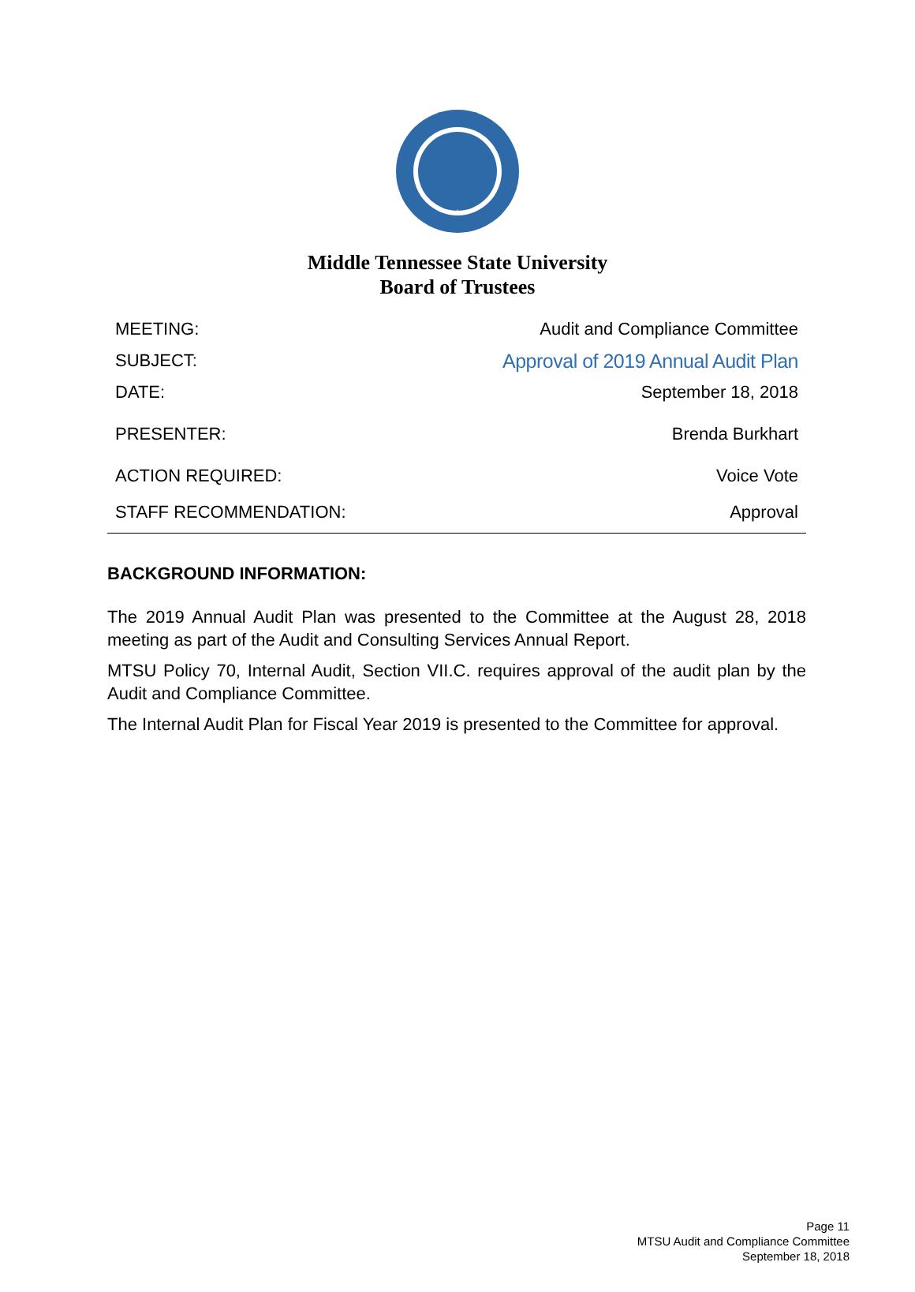Middle Tennessee State University
Board of Trustees
| MEETING: | Audit and Compliance Committee |
| SUBJECT: | Approval of 2019 Annual Audit Plan |
| DATE: | September 18, 2018 |
| PRESENTER: | Brenda Burkhart |
| ACTION REQUIRED: | Voice Vote |
| STAFF RECOMMENDATION: | Approval |
BACKGROUND INFORMATION:
The 2019 Annual Audit Plan was presented to the Committee at the August 28, 2018 meeting as part of the Audit and Consulting Services Annual Report.
MTSU Policy 70, Internal Audit, Section VII.C. requires approval of the audit plan by the Audit and Compliance Committee.
The Internal Audit Plan for Fiscal Year 2019 is presented to the Committee for approval.
Page 11
MTSU Audit and Compliance Committee
September 18, 2018